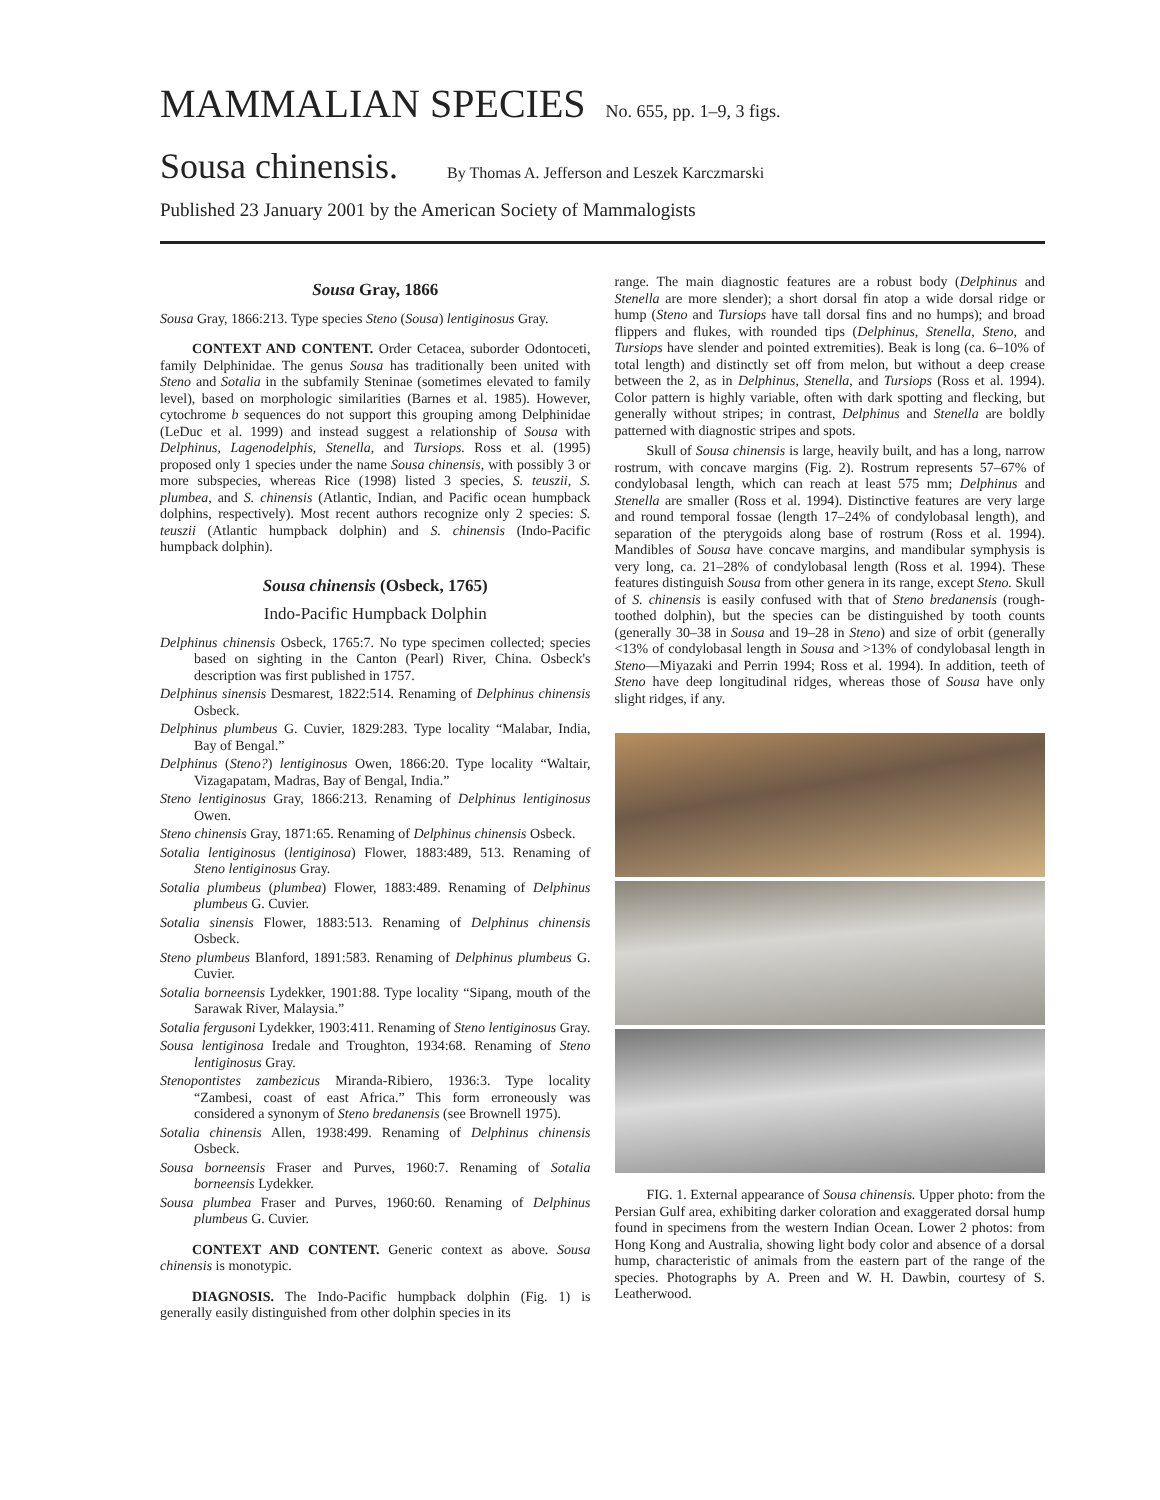MAMMALIAN SPECIES No. 655, pp. 1–9, 3 figs.
Sousa chinensis. By Thomas A. Jefferson and Leszek Karczmarski
Published 23 January 2001 by the American Society of Mammalogists
Sousa Gray, 1866
Sousa Gray, 1866:213. Type species Steno (Sousa) lentiginosus Gray.
CONTEXT AND CONTENT. Order Cetacea, suborder Odontoceti, family Delphinidae. The genus Sousa has traditionally been united with Steno and Sotalia in the subfamily Steninae (sometimes elevated to family level), based on morphologic similarities (Barnes et al. 1985). However, cytochrome b sequences do not support this grouping among Delphinidae (LeDuc et al. 1999) and instead suggest a relationship of Sousa with Delphinus, Lagenodelphis, Stenella, and Tursiops. Ross et al. (1995) proposed only 1 species under the name Sousa chinensis, with possibly 3 or more subspecies, whereas Rice (1998) listed 3 species, S. teuszii, S. plumbea, and S. chinensis (Atlantic, Indian, and Pacific ocean humpback dolphins, respectively). Most recent authors recognize only 2 species: S. teuszii (Atlantic humpback dolphin) and S. chinensis (Indo-Pacific humpback dolphin).
Sousa chinensis (Osbeck, 1765)
Indo-Pacific Humpback Dolphin
Delphinus chinensis Osbeck, 1765:7. No type specimen collected; species based on sighting in the Canton (Pearl) River, China. Osbeck's description was first published in 1757.
Delphinus sinensis Desmarest, 1822:514. Renaming of Delphinus chinensis Osbeck.
Delphinus plumbeus G. Cuvier, 1829:283. Type locality “Malabar, India, Bay of Bengal.”
Delphinus (Steno?) lentiginosus Owen, 1866:20. Type locality “Waltair, Vizagapatam, Madras, Bay of Bengal, India.”
Steno lentiginosus Gray, 1866:213. Renaming of Delphinus lentiginosus Owen.
Steno chinensis Gray, 1871:65. Renaming of Delphinus chinensis Osbeck.
Sotalia lentiginosus (lentiginosa) Flower, 1883:489, 513. Renaming of Steno lentiginosus Gray.
Sotalia plumbeus (plumbea) Flower, 1883:489. Renaming of Delphinus plumbeus G. Cuvier.
Sotalia sinensis Flower, 1883:513. Renaming of Delphinus chinensis Osbeck.
Steno plumbeus Blanford, 1891:583. Renaming of Delphinus plumbeus G. Cuvier.
Sotalia borneensis Lydekker, 1901:88. Type locality “Sipang, mouth of the Sarawak River, Malaysia.”
Sotalia fergusoni Lydekker, 1903:411. Renaming of Steno lentiginosus Gray.
Sousa lentiginosa Iredale and Troughton, 1934:68. Renaming of Steno lentiginosus Gray.
Stenopontistes zambezicus Miranda-Ribiero, 1936:3. Type locality “Zambesi, coast of east Africa.” This form erroneously was considered a synonym of Steno bredanensis (see Brownell 1975).
Sotalia chinensis Allen, 1938:499. Renaming of Delphinus chinensis Osbeck.
Sousa borneensis Fraser and Purves, 1960:7. Renaming of Sotalia borneensis Lydekker.
Sousa plumbea Fraser and Purves, 1960:60. Renaming of Delphinus plumbeus G. Cuvier.
CONTEXT AND CONTENT. Generic context as above. Sousa chinensis is monotypic.
DIAGNOSIS. The Indo-Pacific humpback dolphin (Fig. 1) is generally easily distinguished from other dolphin species in its
range. The main diagnostic features are a robust body (Delphinus and Stenella are more slender); a short dorsal fin atop a wide dorsal ridge or hump (Steno and Tursiops have tall dorsal fins and no humps); and broad flippers and flukes, with rounded tips (Delphinus, Stenella, Steno, and Tursiops have slender and pointed extremities). Beak is long (ca. 6–10% of total length) and distinctly set off from melon, but without a deep crease between the 2, as in Delphinus, Stenella, and Tursiops (Ross et al. 1994). Color pattern is highly variable, often with dark spotting and flecking, but generally without stripes; in contrast, Delphinus and Stenella are boldly patterned with diagnostic stripes and spots.
Skull of Sousa chinensis is large, heavily built, and has a long, narrow rostrum, with concave margins (Fig. 2). Rostrum represents 57–67% of condylobasal length, which can reach at least 575 mm; Delphinus and Stenella are smaller (Ross et al. 1994). Distinctive features are very large and round temporal fossae (length 17–24% of condylobasal length), and separation of the pterygoids along base of rostrum (Ross et al. 1994). Mandibles of Sousa have concave margins, and mandibular symphysis is very long, ca. 21–28% of condylobasal length (Ross et al. 1994). These features distinguish Sousa from other genera in its range, except Steno. Skull of S. chinensis is easily confused with that of Steno bredanensis (rough-toothed dolphin), but the species can be distinguished by tooth counts (generally 30–38 in Sousa and 19–28 in Steno) and size of orbit (generally <13% of condylobasal length in Sousa and >13% of condylobasal length in Steno—Miyazaki and Perrin 1994; Ross et al. 1994). In addition, teeth of Steno have deep longitudinal ridges, whereas those of Sousa have only slight ridges, if any.
FIG. 1. External appearance of Sousa chinensis. Upper photo: from the Persian Gulf area, exhibiting darker coloration and exaggerated dorsal hump found in specimens from the western Indian Ocean. Lower 2 photos: from Hong Kong and Australia, showing light body color and absence of a dorsal hump, characteristic of animals from the eastern part of the range of the species. Photographs by A. Preen and W. H. Dawbin, courtesy of S. Leatherwood.